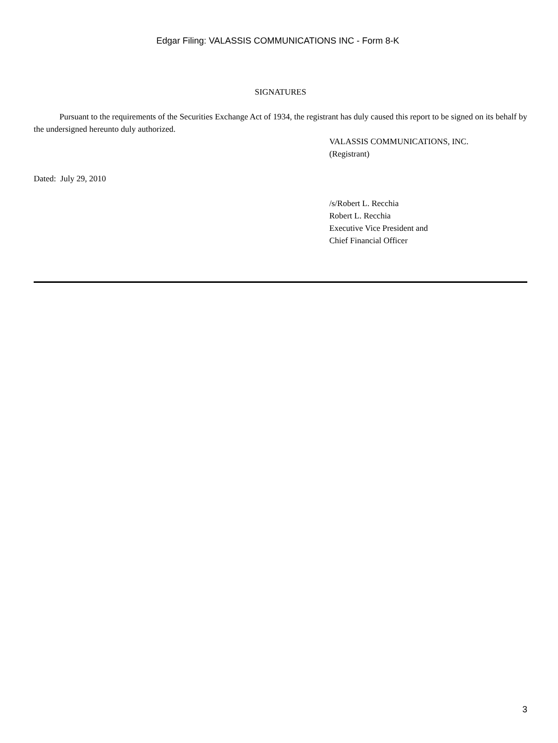Edgar Filing: VALASSIS COMMUNICATIONS INC - Form 8-K
SIGNATURES
Pursuant to the requirements of the Securities Exchange Act of 1934, the registrant has duly caused this report to be signed on its behalf by the undersigned hereunto duly authorized.
VALASSIS COMMUNICATIONS, INC.
(Registrant)
Dated: July 29, 2010
/s/Robert L. Recchia
Robert L. Recchia
Executive Vice President and
Chief Financial Officer
3